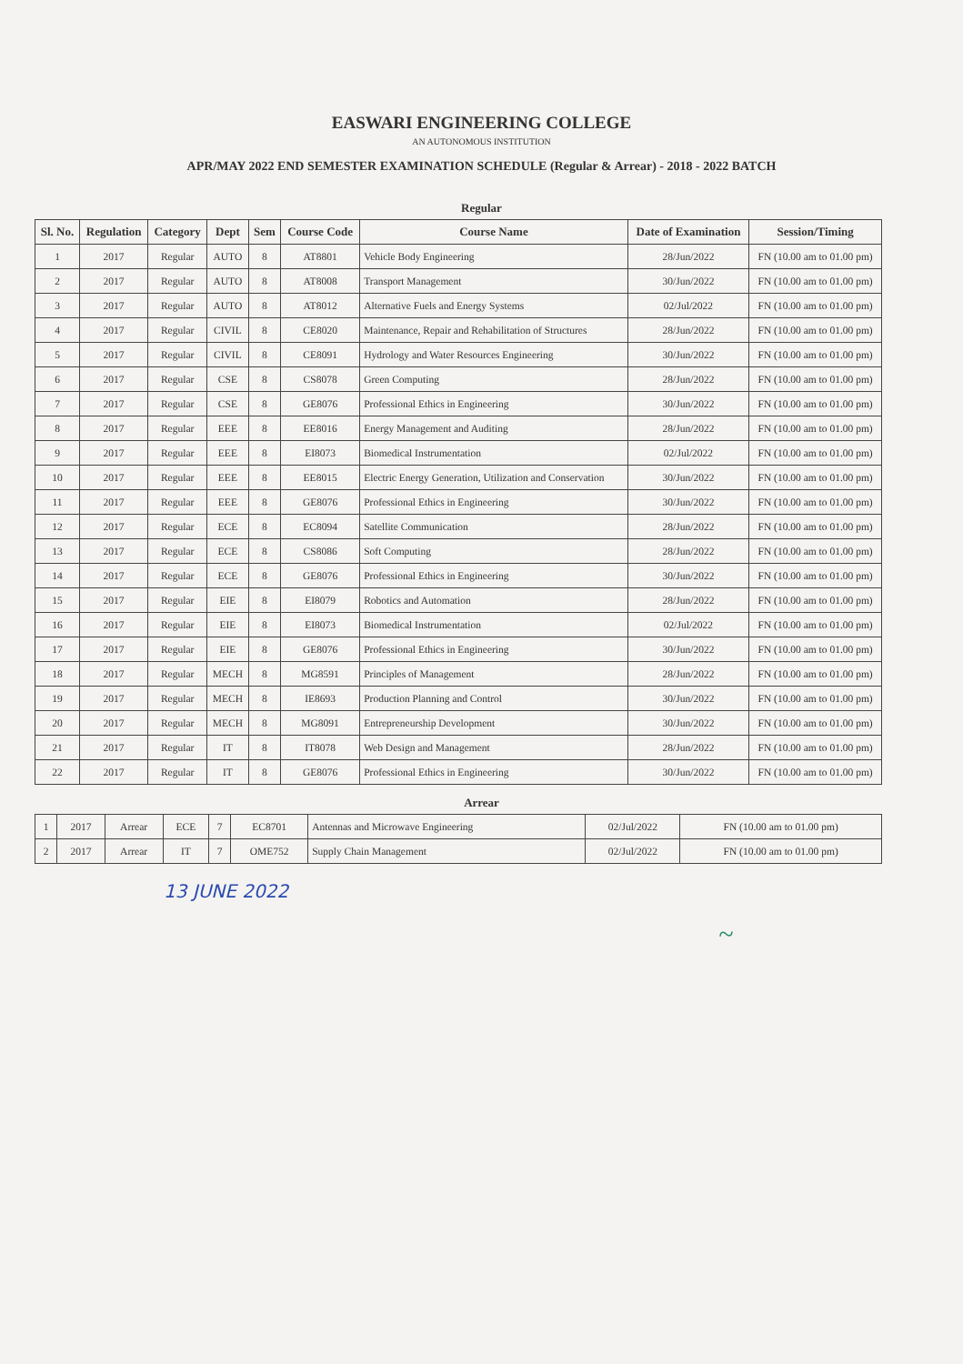EASWARI ENGINEERING COLLEGE
AN AUTONOMOUS INSTITUTION
APR/MAY 2022 END SEMESTER EXAMINATION SCHEDULE (Regular & Arrear) - 2018 - 2022 BATCH
Regular
| Sl. No. | Regulation | Category | Dept | Sem | Course Code | Course Name | Date of Examination | Session/Timing |
| --- | --- | --- | --- | --- | --- | --- | --- | --- |
| 1 | 2017 | Regular | AUTO | 8 | AT8801 | Vehicle Body Engineering | 28/Jun/2022 | FN (10.00 am to 01.00 pm) |
| 2 | 2017 | Regular | AUTO | 8 | AT8008 | Transport Management | 30/Jun/2022 | FN (10.00 am to 01.00 pm) |
| 3 | 2017 | Regular | AUTO | 8 | AT8012 | Alternative Fuels and Energy Systems | 02/Jul/2022 | FN (10.00 am to 01.00 pm) |
| 4 | 2017 | Regular | CIVIL | 8 | CE8020 | Maintenance, Repair and Rehabilitation of Structures | 28/Jun/2022 | FN (10.00 am to 01.00 pm) |
| 5 | 2017 | Regular | CIVIL | 8 | CE8091 | Hydrology and Water Resources Engineering | 30/Jun/2022 | FN (10.00 am to 01.00 pm) |
| 6 | 2017 | Regular | CSE | 8 | CS8078 | Green Computing | 28/Jun/2022 | FN (10.00 am to 01.00 pm) |
| 7 | 2017 | Regular | CSE | 8 | GE8076 | Professional Ethics in Engineering | 30/Jun/2022 | FN (10.00 am to 01.00 pm) |
| 8 | 2017 | Regular | EEE | 8 | EE8016 | Energy Management and Auditing | 28/Jun/2022 | FN (10.00 am to 01.00 pm) |
| 9 | 2017 | Regular | EEE | 8 | EI8073 | Biomedical Instrumentation | 02/Jul/2022 | FN (10.00 am to 01.00 pm) |
| 10 | 2017 | Regular | EEE | 8 | EE8015 | Electric Energy Generation, Utilization and Conservation | 30/Jun/2022 | FN (10.00 am to 01.00 pm) |
| 11 | 2017 | Regular | EEE | 8 | GE8076 | Professional Ethics in Engineering | 30/Jun/2022 | FN (10.00 am to 01.00 pm) |
| 12 | 2017 | Regular | ECE | 8 | EC8094 | Satellite Communication | 28/Jun/2022 | FN (10.00 am to 01.00 pm) |
| 13 | 2017 | Regular | ECE | 8 | CS8086 | Soft Computing | 28/Jun/2022 | FN (10.00 am to 01.00 pm) |
| 14 | 2017 | Regular | ECE | 8 | GE8076 | Professional Ethics in Engineering | 30/Jun/2022 | FN (10.00 am to 01.00 pm) |
| 15 | 2017 | Regular | EIE | 8 | EI8079 | Robotics and Automation | 28/Jun/2022 | FN (10.00 am to 01.00 pm) |
| 16 | 2017 | Regular | EIE | 8 | EI8073 | Biomedical Instrumentation | 02/Jul/2022 | FN (10.00 am to 01.00 pm) |
| 17 | 2017 | Regular | EIE | 8 | GE8076 | Professional Ethics in Engineering | 30/Jun/2022 | FN (10.00 am to 01.00 pm) |
| 18 | 2017 | Regular | MECH | 8 | MG8591 | Principles of Management | 28/Jun/2022 | FN (10.00 am to 01.00 pm) |
| 19 | 2017 | Regular | MECH | 8 | IE8693 | Production Planning and Control | 30/Jun/2022 | FN (10.00 am to 01.00 pm) |
| 20 | 2017 | Regular | MECH | 8 | MG8091 | Entrepreneurship Development | 30/Jun/2022 | FN (10.00 am to 01.00 pm) |
| 21 | 2017 | Regular | IT | 8 | IT8078 | Web Design and Management | 28/Jun/2022 | FN (10.00 am to 01.00 pm) |
| 22 | 2017 | Regular | IT | 8 | GE8076 | Professional Ethics in Engineering | 30/Jun/2022 | FN (10.00 am to 01.00 pm) |
Arrear
| 1 | 2017 | Arrear | ECE | 7 | EC8701 | Antennas and Microwave Engineering | 02/Jul/2022 | FN (10.00 am to 01.00 pm) |
| 2 | 2017 | Arrear | IT | 7 | OME752 | Supply Chain Management | 02/Jul/2022 | FN (10.00 am to 01.00 pm) |
13 JUNE 2022
~